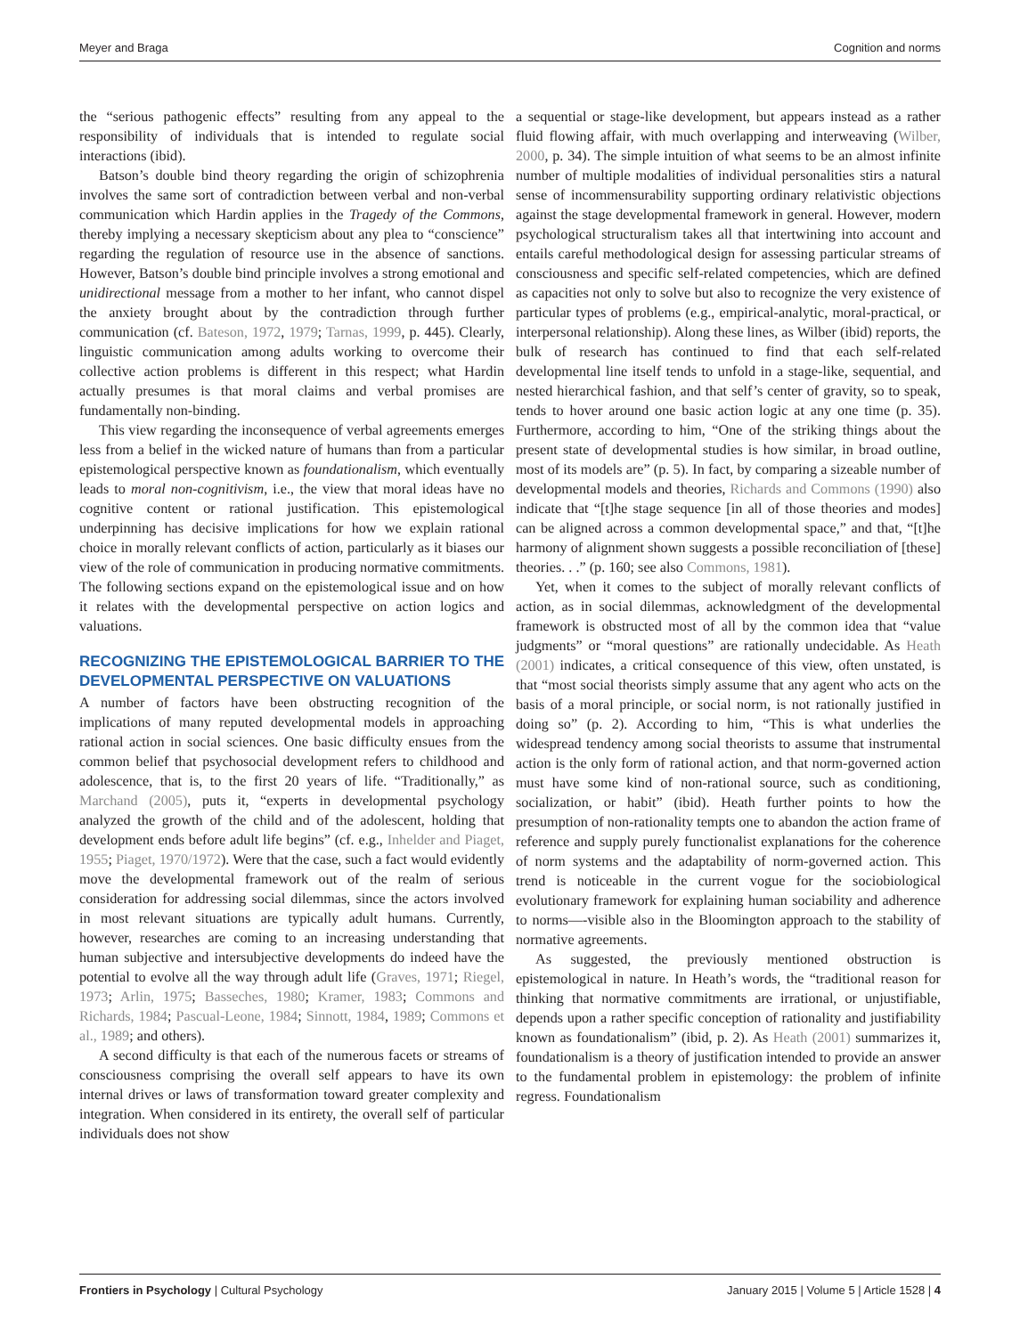Meyer and Braga Cognition and norms
the “serious pathogenic effects” resulting from any appeal to the responsibility of individuals that is intended to regulate social interactions (ibid).
Batson’s double bind theory regarding the origin of schizophrenia involves the same sort of contradiction between verbal and non-verbal communication which Hardin applies in the Tragedy of the Commons, thereby implying a necessary skepticism about any plea to “conscience” regarding the regulation of resource use in the absence of sanctions. However, Batson’s double bind principle involves a strong emotional and unidirectional message from a mother to her infant, who cannot dispel the anxiety brought about by the contradiction through further communication (cf. Bateson, 1972, 1979; Tarnas, 1999, p. 445). Clearly, linguistic communication among adults working to overcome their collective action problems is different in this respect; what Hardin actually presumes is that moral claims and verbal promises are fundamentally non-binding.
This view regarding the inconsequence of verbal agreements emerges less from a belief in the wicked nature of humans than from a particular epistemological perspective known as foundationalism, which eventually leads to moral non-cognitivism, i.e., the view that moral ideas have no cognitive content or rational justification. This epistemological underpinning has decisive implications for how we explain rational choice in morally relevant conflicts of action, particularly as it biases our view of the role of communication in producing normative commitments. The following sections expand on the epistemological issue and on how it relates with the developmental perspective on action logics and valuations.
RECOGNIZING THE EPISTEMOLOGICAL BARRIER TO THE DEVELOPMENTAL PERSPECTIVE ON VALUATIONS
A number of factors have been obstructing recognition of the implications of many reputed developmental models in approaching rational action in social sciences. One basic difficulty ensues from the common belief that psychosocial development refers to childhood and adolescence, that is, to the first 20 years of life. “Traditionally,” as Marchand (2005), puts it, “experts in developmental psychology analyzed the growth of the child and of the adolescent, holding that development ends before adult life begins” (cf. e.g., Inhelder and Piaget, 1955; Piaget, 1970/1972). Were that the case, such a fact would evidently move the developmental framework out of the realm of serious consideration for addressing social dilemmas, since the actors involved in most relevant situations are typically adult humans. Currently, however, researches are coming to an increasing understanding that human subjective and intersubjective developments do indeed have the potential to evolve all the way through adult life (Graves, 1971; Riegel, 1973; Arlin, 1975; Basseches, 1980; Kramer, 1983; Commons and Richards, 1984; Pascual-Leone, 1984; Sinnott, 1984, 1989; Commons et al., 1989; and others).
A second difficulty is that each of the numerous facets or streams of consciousness comprising the overall self appears to have its own internal drives or laws of transformation toward greater complexity and integration. When considered in its entirety, the overall self of particular individuals does not show
a sequential or stage-like development, but appears instead as a rather fluid flowing affair, with much overlapping and interweaving (Wilber, 2000, p. 34). The simple intuition of what seems to be an almost infinite number of multiple modalities of individual personalities stirs a natural sense of incommensurability supporting ordinary relativistic objections against the stage developmental framework in general. However, modern psychological structuralism takes all that intertwining into account and entails careful methodological design for assessing particular streams of consciousness and specific self-related competencies, which are defined as capacities not only to solve but also to recognize the very existence of particular types of problems (e.g., empirical-analytic, moral-practical, or interpersonal relationship). Along these lines, as Wilber (ibid) reports, the bulk of research has continued to find that each self-related developmental line itself tends to unfold in a stage-like, sequential, and nested hierarchical fashion, and that self’s center of gravity, so to speak, tends to hover around one basic action logic at any one time (p. 35). Furthermore, according to him, “One of the striking things about the present state of developmental studies is how similar, in broad outline, most of its models are” (p. 5). In fact, by comparing a sizeable number of developmental models and theories, Richards and Commons (1990) also indicate that “[t]he stage sequence [in all of those theories and modes] can be aligned across a common developmental space,” and that, “[t]he harmony of alignment shown suggests a possible reconciliation of [these] theories. . .” (p. 160; see also Commons, 1981).
Yet, when it comes to the subject of morally relevant conflicts of action, as in social dilemmas, acknowledgment of the developmental framework is obstructed most of all by the common idea that “value judgments” or “moral questions” are rationally undecidable. As Heath (2001) indicates, a critical consequence of this view, often unstated, is that “most social theorists simply assume that any agent who acts on the basis of a moral principle, or social norm, is not rationally justified in doing so” (p. 2). According to him, “This is what underlies the widespread tendency among social theorists to assume that instrumental action is the only form of rational action, and that norm-governed action must have some kind of non-rational source, such as conditioning, socialization, or habit” (ibid). Heath further points to how the presumption of non-rationality tempts one to abandon the action frame of reference and supply purely functionalist explanations for the coherence of norm systems and the adaptability of norm-governed action. This trend is noticeable in the current vogue for the sociobiological evolutionary framework for explaining human sociability and adherence to norms—-visible also in the Bloomington approach to the stability of normative agreements.
As suggested, the previously mentioned obstruction is epistemological in nature. In Heath’s words, the “traditional reason for thinking that normative commitments are irrational, or unjustifiable, depends upon a rather specific conception of rationality and justifiability known as foundationalism” (ibid, p. 2). As Heath (2001) summarizes it, foundationalism is a theory of justification intended to provide an answer to the fundamental problem in epistemology: the problem of infinite regress. Foundationalism
Frontiers in Psychology | Cultural Psychology January 2015 | Volume 5 | Article 1528 | 4